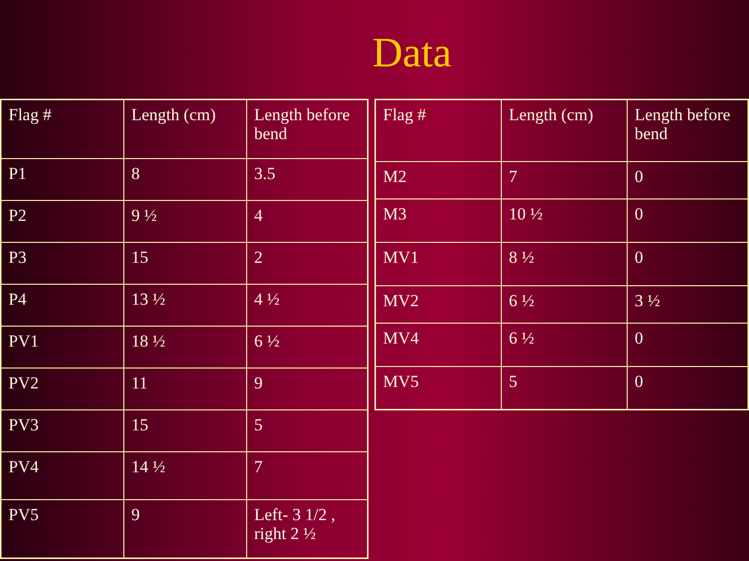Data
| Flag # | Length (cm) | Length before bend |
| P1 | 8 | 3.5 |
| P2 | 9 ½ | 4 |
| P3 | 15 | 2 |
| P4 | 13 ½ | 4 ½ |
| PV1 | 18 ½ | 6 ½ |
| PV2 | 11 | 9 |
| PV3 | 15 | 5 |
| PV4 | 14 ½ | 7 |
| PV5 | 9 | Left- 3 1/2 , right 2 ½ |
| Flag # | Length (cm) | Length before bend |
| M2 | 7 | 0 |
| M3 | 10 ½ | 0 |
| MV1 | 8 ½ | 0 |
| MV2 | 6 ½ | 3 ½ |
| MV4 | 6 ½ | 0 |
| MV5 | 5 | 0 |